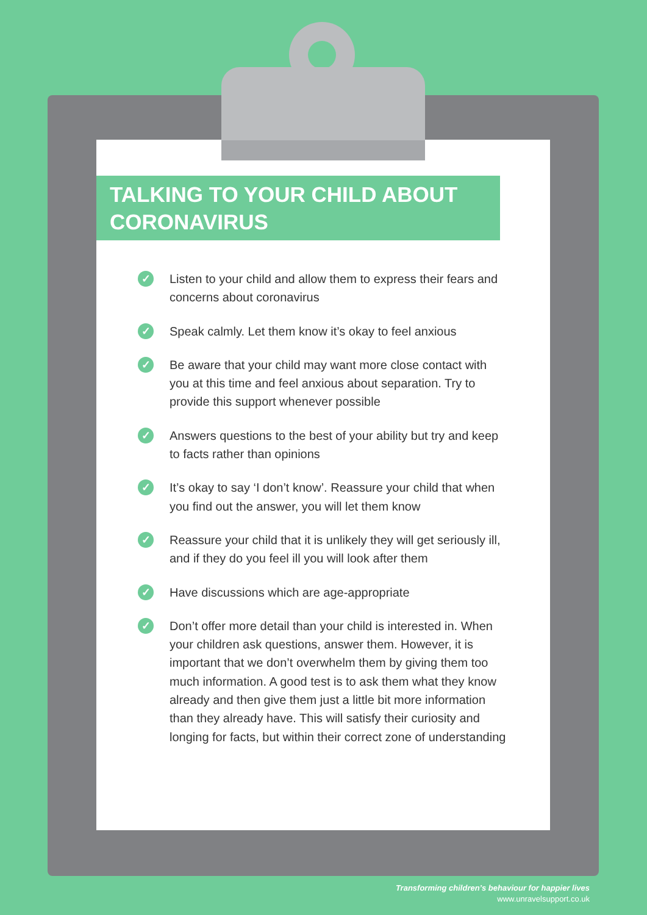TALKING TO YOUR CHILD ABOUT CORONAVIRUS
✓ Listen to your child and allow them to express their fears and concerns about coronavirus
✓ Speak calmly. Let them know it’s okay to feel anxious
✓ Be aware that your child may want more close contact with you at this time and feel anxious about separation. Try to provide this support whenever possible
✓ Answers questions to the best of your ability but try and keep to facts rather than opinions
✓ It’s okay to say ‘I don’t know’. Reassure your child that when you find out the answer, you will let them know
✓ Reassure your child that it is unlikely they will get seriously ill, and if they do you feel ill you will look after them
✓ Have discussions which are age-appropriate
✓ Don’t offer more detail than your child is interested in. When your children ask questions, answer them. However, it is important that we don’t overwhelm them by giving them too much information. A good test is to ask them what they know already and then give them just a little bit more information than they already have. This will satisfy their curiosity and longing for facts, but within their correct zone of understanding
Transforming children’s behaviour for happier lives
www.unravelsupport.co.uk